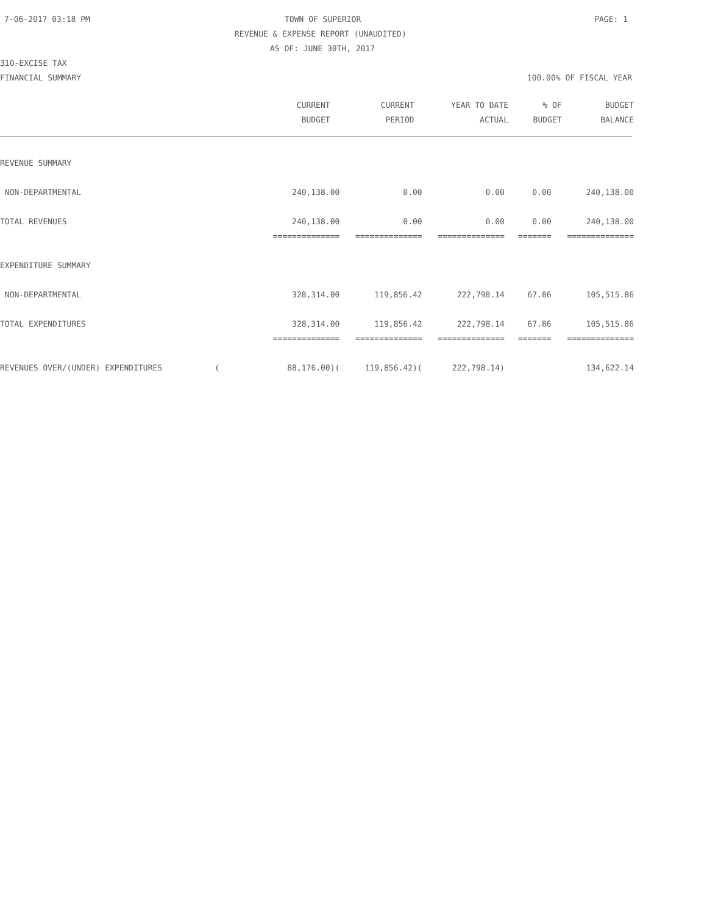7-06-2017 03:18 PM TOWN OF SUPERIOR PAGE: 1
REVENUE & EXPENSE REPORT (UNAUDITED)
AS OF: JUNE 30TH, 2017
310-EXCISE TAX
FINANCIAL SUMMARY 100.00% OF FISCAL YEAR
| | CURRENT | CURRENT | YEAR TO DATE | % OF | BUDGET |
| --- | --- | --- | --- | --- | --- |
| | BUDGET | PERIOD | ACTUAL | BUDGET | BALANCE |
| REVENUE SUMMARY | | | | | |
| NON-DEPARTMENTAL | 240,138.00 | 0.00 | 0.00 | 0.00 | 240,138.00 |
| TOTAL REVENUES | 240,138.00 | 0.00 | 0.00 | 0.00 | 240,138.00 |
| | ============== | ============== | ============== | ======= | ============== |
| EXPENDITURE SUMMARY | | | | | |
| NON-DEPARTMENTAL | 328,314.00 | 119,856.42 | 222,798.14 | 67.86 | 105,515.86 |
| TOTAL EXPENDITURES | 328,314.00 | 119,856.42 | 222,798.14 | 67.86 | 105,515.86 |
| | ============== | ============== | ============== | ======= | ============== |
| REVENUES OVER/(UNDER) EXPENDITURES ( | 88,176.00)( | 119,856.42)( | 222,798.14) | | 134,622.14 |